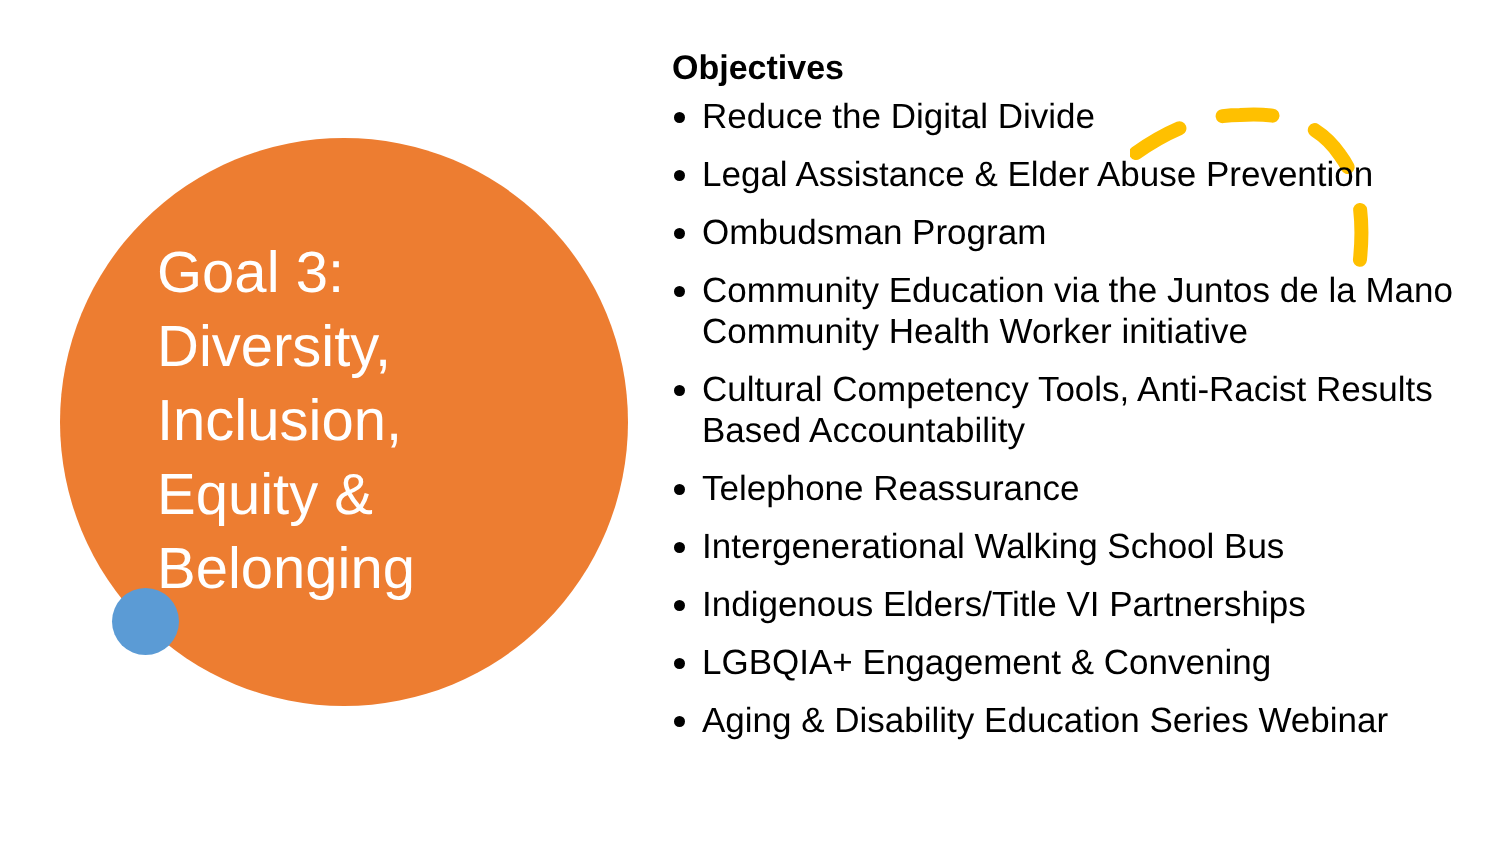Goal 3:
Diversity,
Inclusion,
Equity &
Belonging
Objectives
Reduce the Digital Divide
Legal Assistance & Elder Abuse Prevention
Ombudsman Program
Community Education via the Juntos de la Mano Community Health Worker initiative
Cultural Competency Tools, Anti-Racist Results Based Accountability
Telephone Reassurance
Intergenerational Walking School Bus
Indigenous Elders/Title VI Partnerships
LGBQIA+ Engagement & Convening
Aging & Disability Education Series Webinar